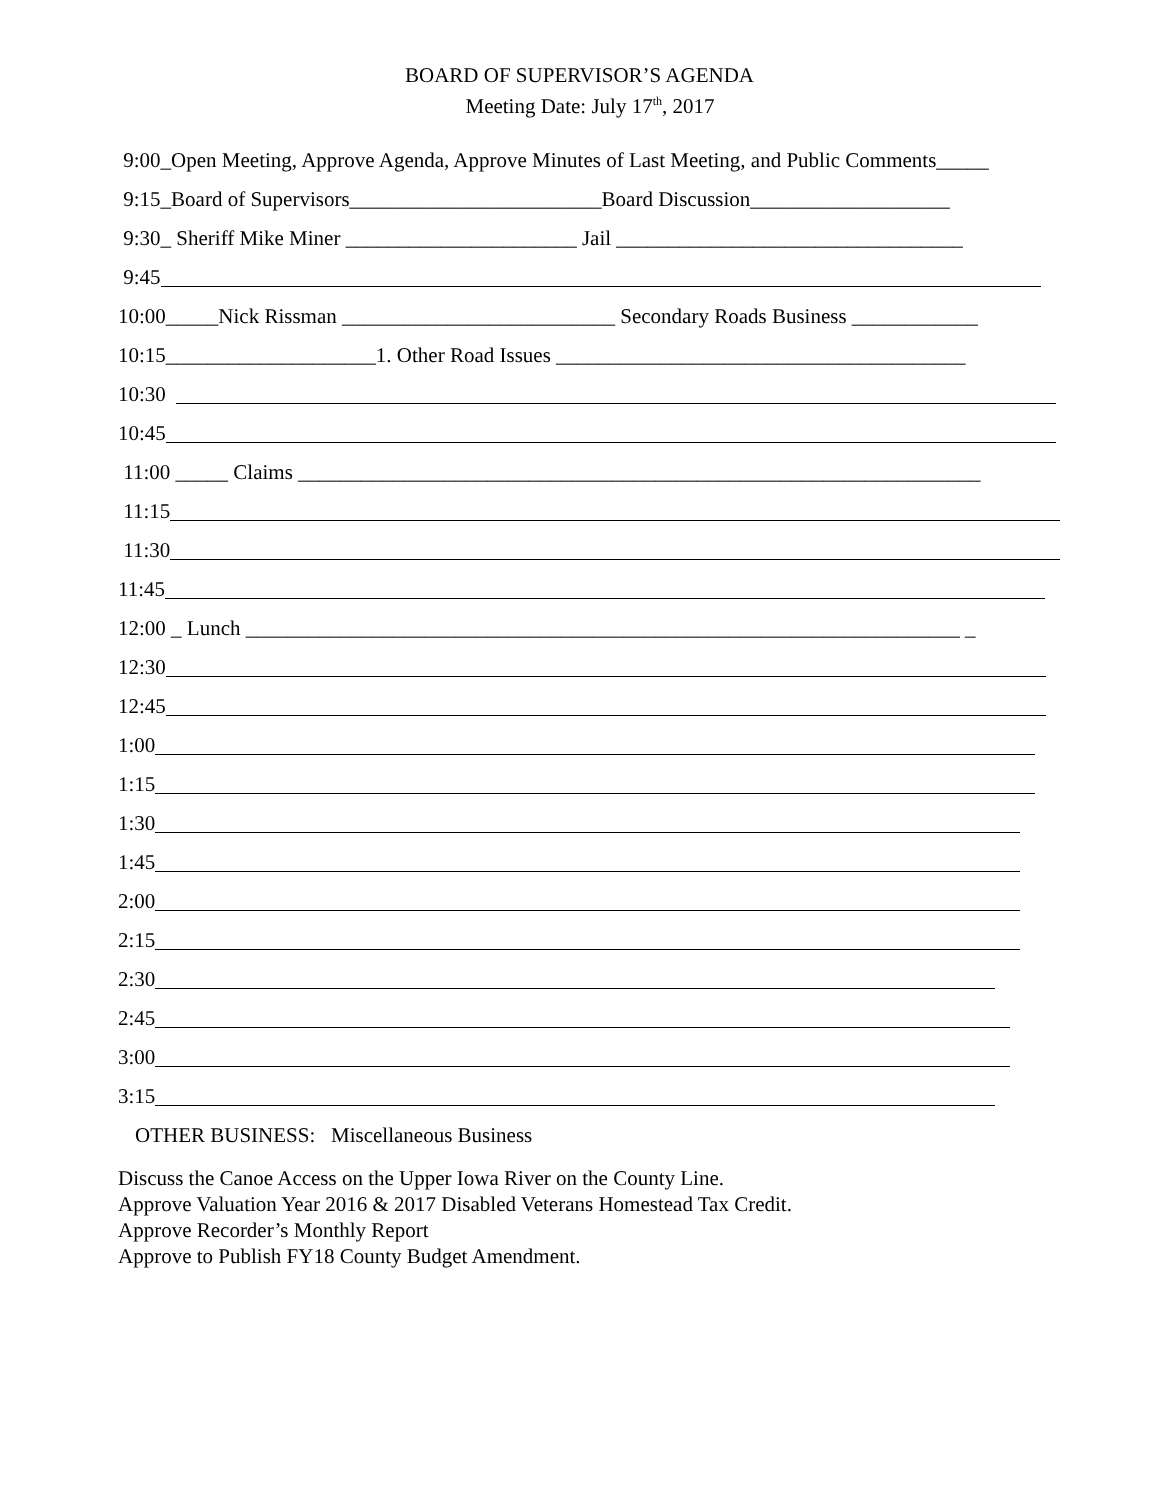BOARD OF SUPERVISOR’S AGENDA
Meeting Date: July 17<sup>th</sup>, 2017
9:00_Open Meeting, Approve Agenda, Approve Minutes of Last Meeting, and Public Comments_____
9:15_Board of Supervisors________________________Board Discussion___________________
9:30_ Sheriff Mike Miner ______________________ Jail _________________________________
9:45
10:00_____Nick Rissman __________________________ Secondary Roads Business ____________
10:15____________________1. Other Road Issues _______________________________________
10:30
10:45
11:00 _____ Claims _________________________________________________________________
11:15
11:30
11:45
12:00 _ Lunch ____________________________________________________________________ _
12:30
12:45
1:00
1:15
1:30
1:45
2:00
2:15
2:30
2:45
3:00
3:15
OTHER BUSINESS: Miscellaneous Business
Discuss the Canoe Access on the Upper Iowa River on the County Line.
Approve Valuation Year 2016 & 2017 Disabled Veterans Homestead Tax Credit.
Approve Recorder’s Monthly Report
Approve to Publish FY18 County Budget Amendment.